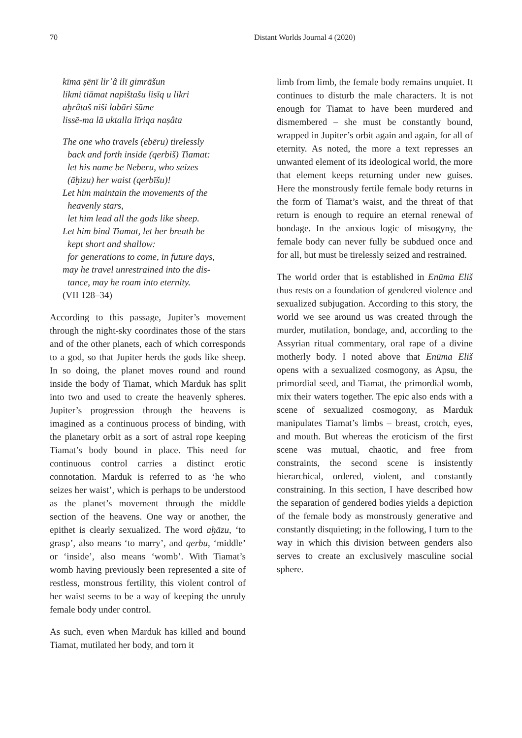70 Distant Worlds Journal 4 (2020)
kīma ṣēnī lirʾâ ilī gimrāšun
likmi tiāmat napištašu lisīq u likri
aḫrâtaš niši labāri šūme
lissē-ma lā uktalla līriqa naṣâta
The one who travels (ebēru) tirelessly
back and forth inside (qerbiš) Tiamat:
let his name be Neberu, who seizes
(āḫizu) her waist (qerbīšu)!
Let him maintain the movements of the
heavenly stars,
let him lead all the gods like sheep.
Let him bind Tiamat, let her breath be
kept short and shallow:
for generations to come, in future days,
may he travel unrestrained into the dis-
tance, may he roam into eternity.
(VII 128–34)
According to this passage, Jupiter’s movement through the night-sky coordinates those of the stars and of the other planets, each of which corresponds to a god, so that Jupiter herds the gods like sheep. In so doing, the planet moves round and round inside the body of Tiamat, which Marduk has split into two and used to create the heavenly spheres. Jupiter’s progression through the heavens is imagined as a continuous process of binding, with the planetary orbit as a sort of astral rope keeping Tiamat’s body bound in place. This need for continuous control carries a distinct erotic connotation. Marduk is referred to as ‘he who seizes her waist’, which is perhaps to be understood as the planet’s movement through the middle section of the heavens. One way or another, the epithet is clearly sexualized. The word aḫāzu, ‘to grasp’, also means ‘to marry’, and qerbu, ‘middle’ or ‘inside’, also means ‘womb’. With Tiamat’s womb having previously been represented a site of restless, monstrous fertility, this violent control of her waist seems to be a way of keeping the unruly female body under control.
As such, even when Marduk has killed and bound Tiamat, mutilated her body, and torn it
limb from limb, the female body remains unquiet. It continues to disturb the male characters. It is not enough for Tiamat to have been murdered and dismembered – she must be constantly bound, wrapped in Jupiter’s orbit again and again, for all of eternity. As noted, the more a text represses an unwanted element of its ideological world, the more that element keeps returning under new guises. Here the monstrously fertile female body returns in the form of Tiamat’s waist, and the threat of that return is enough to require an eternal renewal of bondage. In the anxious logic of misogyny, the female body can never fully be subdued once and for all, but must be tirelessly seized and restrained.
The world order that is established in Enūma Eliš thus rests on a foundation of gendered violence and sexualized subjugation. According to this story, the world we see around us was created through the murder, mutilation, bondage, and, according to the Assyrian ritual commentary, oral rape of a divine motherly body. I noted above that Enūma Eliš opens with a sexualized cosmogony, as Apsu, the primordial seed, and Tiamat, the primordial womb, mix their waters together. The epic also ends with a scene of sexualized cosmogony, as Marduk manipulates Tiamat’s limbs – breast, crotch, eyes, and mouth. But whereas the eroticism of the first scene was mutual, chaotic, and free from constraints, the second scene is insistently hierarchical, ordered, violent, and constantly constraining. In this section, I have described how the separation of gendered bodies yields a depiction of the female body as monstrously generative and constantly disquieting; in the following, I turn to the way in which this division between genders also serves to create an exclusively masculine social sphere.